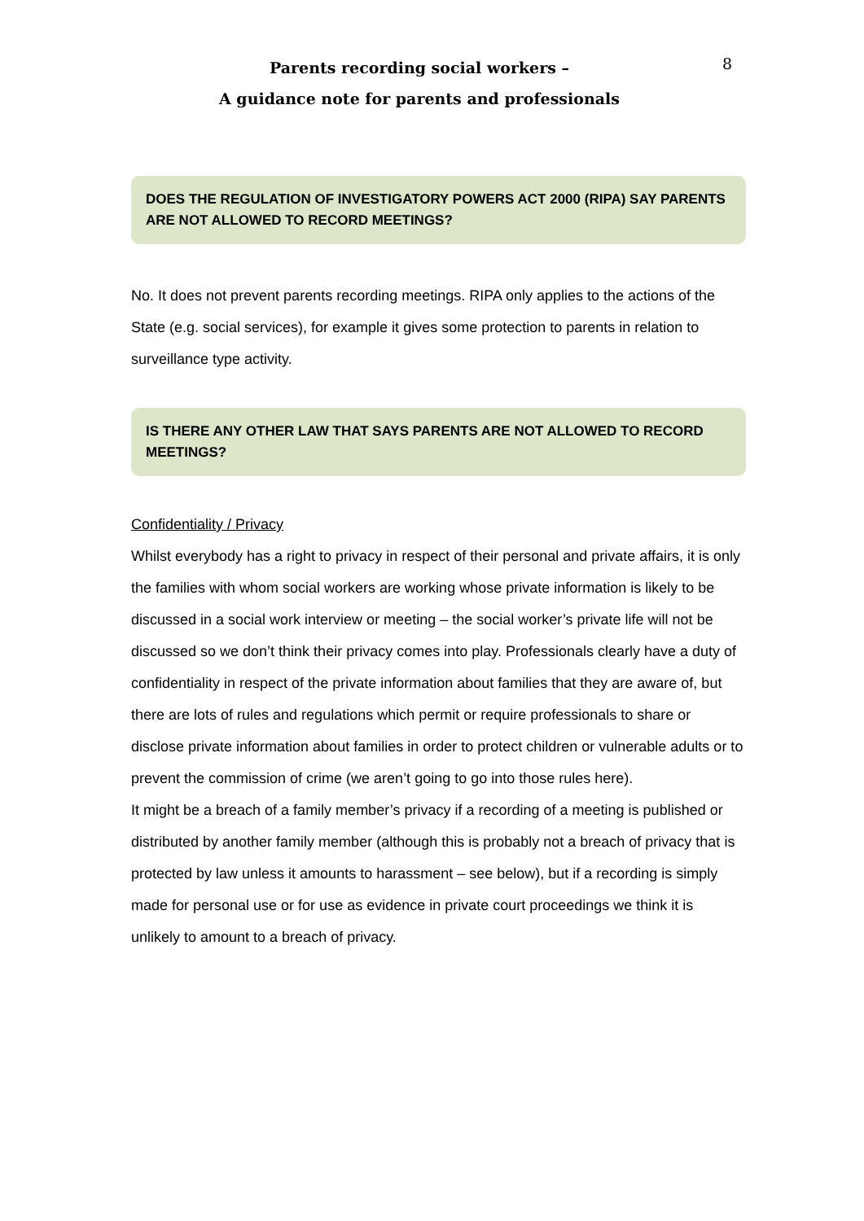Parents recording social workers –
A guidance note for parents and professionals
8
DOES THE REGULATION OF INVESTIGATORY POWERS ACT 2000 (RIPA) SAY PARENTS ARE NOT ALLOWED TO RECORD MEETINGS?
No. It does not prevent parents recording meetings. RIPA only applies to the actions of the State (e.g. social services), for example it gives some protection to parents in relation to surveillance type activity.
IS THERE ANY OTHER LAW THAT SAYS PARENTS ARE NOT ALLOWED TO RECORD MEETINGS?
Confidentiality / Privacy
Whilst everybody has a right to privacy in respect of their personal and private affairs, it is only the families with whom social workers are working whose private information is likely to be discussed in a social work interview or meeting – the social worker’s private life will not be discussed so we don’t think their privacy comes into play. Professionals clearly have a duty of confidentiality in respect of the private information about families that they are aware of, but there are lots of rules and regulations which permit or require professionals to share or disclose private information about families in order to protect children or vulnerable adults or to prevent the commission of crime (we aren’t going to go into those rules here).
It might be a breach of a family member’s privacy if a recording of a meeting is published or distributed by another family member (although this is probably not a breach of privacy that is protected by law unless it amounts to harassment – see below), but if a recording is simply made for personal use or for use as evidence in private court proceedings we think it is unlikely to amount to a breach of privacy.